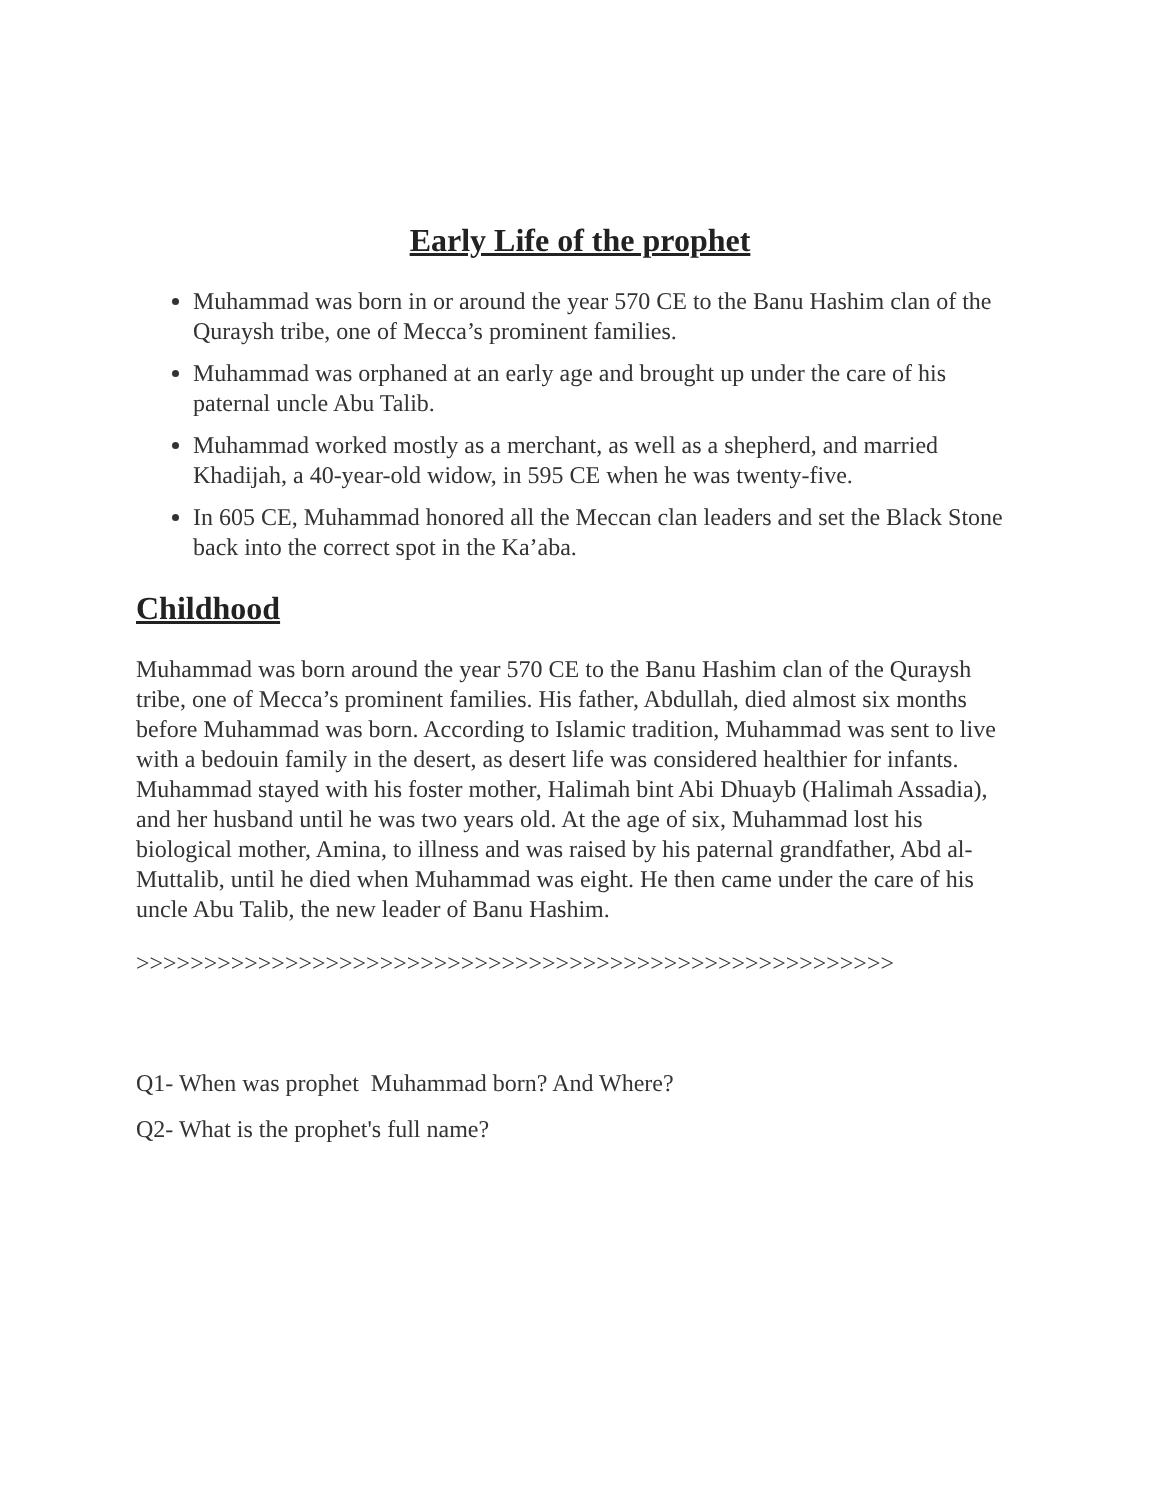Early Life of the prophet
Muhammad was born in or around the year 570 CE to the Banu Hashim clan of the Quraysh tribe, one of Mecca’s prominent families.
Muhammad was orphaned at an early age and brought up under the care of his paternal uncle Abu Talib.
Muhammad worked mostly as a merchant, as well as a shepherd, and married Khadijah, a 40-year-old widow, in 595 CE when he was twenty-five.
In 605 CE, Muhammad honored all the Meccan clan leaders and set the Black Stone back into the correct spot in the Ka’aba.
Childhood
Muhammad was born around the year 570 CE to the Banu Hashim clan of the Quraysh tribe, one of Mecca’s prominent families. His father, Abdullah, died almost six months before Muhammad was born. According to Islamic tradition, Muhammad was sent to live with a bedouin family in the desert, as desert life was considered healthier for infants. Muhammad stayed with his foster mother, Halimah bint Abi Dhuayb (Halimah Assadia), and her husband until he was two years old. At the age of six, Muhammad lost his biological mother, Amina, to illness and was raised by his paternal grandfather, Abd al-Muttalib, until he died when Muhammad was eight. He then came under the care of his uncle Abu Talib, the new leader of Banu Hashim.
>>>>>>>>>>>>>>>>>>>>>>>>>>>>>>>>>>>>>>>>>>>>>>>>>>>>>>>>
Q1- When was prophet Muhammad born? And Where?
Q2- What is the prophet's full name?